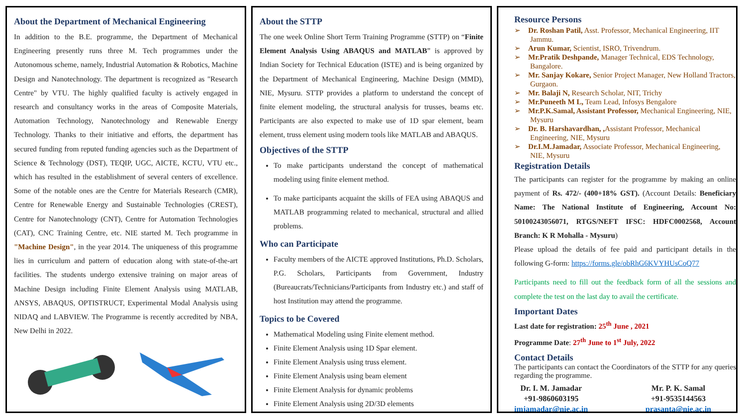About the Department of Mechanical Engineering
In addition to the B.E. programme, the Department of Mechanical Engineering presently runs three M. Tech programmes under the Autonomous scheme, namely, Industrial Automation & Robotics, Machine Design and Nanotechnology. The department is recognized as "Research Centre" by VTU. The highly qualified faculty is actively engaged in research and consultancy works in the areas of Composite Materials, Automation Technology, Nanotechnology and Renewable Energy Technology. Thanks to their initiative and efforts, the department has secured funding from reputed funding agencies such as the Department of Science & Technology (DST), TEQIP, UGC, AICTE, KCTU, VTU etc., which has resulted in the establishment of several centers of excellence. Some of the notable ones are the Centre for Materials Research (CMR), Centre for Renewable Energy and Sustainable Technologies (CREST), Centre for Nanotechnology (CNT), Centre for Automation Technologies (CAT), CNC Training Centre, etc. NIE started M. Tech programme in "Machine Design", in the year 2014. The uniqueness of this programme lies in curriculum and pattern of education along with state-of-the-art facilities. The students undergo extensive training on major areas of Machine Design including Finite Element Analysis using MATLAB, ANSYS, ABAQUS, OPTISTRUCT, Experimental Modal Analysis using NIDAQ and LABVIEW. The Programme is recently accredited by NBA, New Delhi in 2022.
About the STTP
The one week Online Short Term Training Programme (STTP) on “Finite Element Analysis Using ABAQUS and MATLAB” is approved by Indian Society for Technical Education (ISTE) and is being organized by the Department of Mechanical Engineering, Machine Design (MMD), NIE, Mysuru. STTP provides a platform to understand the concept of finite element modeling, the structural analysis for trusses, beams etc. Participants are also expected to make use of 1D spar element, beam element, truss element using modern tools like MATLAB and ABAQUS.
Objectives of the STTP
To make participants understand the concept of mathematical modeling using finite element method.
To make participants acquaint the skills of FEA using ABAQUS and MATLAB programming related to mechanical, structural and allied problems.
Who can Participate
Faculty members of the AICTE approved Institutions, Ph.D. Scholars, P.G. Scholars, Participants from Government, Industry (Bureaucrats/Technicians/Participants from Industry etc.) and staff of host Institution may attend the programme.
Topics to be Covered
Mathematical Modeling using Finite element method.
Finite Element Analysis using 1D Spar element.
Finite Element Analysis using truss element.
Finite Element Analysis using beam element
Finite Element Analysis for dynamic problems
Finite Element Analysis using 2D/3D elements
Resource Persons
➢ Dr. Roshan Patil, Asst. Professor, Mechanical Engineering, IIT Jammu.
➢ Arun Kumar, Scientist, ISRO, Trivendrum.
➢ Mr.Pratik Deshpande, Manager Technical, EDS Technology, Bangalore.
➢ Mr. Sanjay Kokare, Senior Project Manager, New Holland Tractors, Gurgaon.
➢ Mr. Balaji N, Research Scholar, NIT, Trichy
➢ Mr.Puneeth M L, Team Lead, Infosys Bengalore
➢ Mr.P.K.Samal, Assistant Professor, Mechanical Engineering, NIE, Mysuru
➢ Dr. B. Harshavardhan, , Assistant Professor, Mechanical Engineering, NIE, Mysuru
➢ Dr.I.M.Jamadar, Associate Professor, Mechanical Engineering, NIE, Mysuru
Registration Details
The participants can register for the programme by making an online payment of Rs. 472/- (400+18% GST). (Account Details: Beneficiary Name: The National Institute of Engineering, Account No: 50100243056071, RTGS/NEFT IFSC: HDFC0002568, Account Branch: K R Mohalla - Mysuru)
Please upload the details of fee paid and participant details in the following G-form: https://forms.gle/obRhG6KVYHUsCoQ77
Participants need to fill out the feedback form of all the sessions and complete the test on the last day to avail the certificate.
Important Dates
Last date for registration: 25<sup>th</sup> June , 2021
Programme Date: 27<sup>th</sup> June to 1<sup>st</sup> July, 2022
Contact Details
The participants can contact the Coordinators of the STTP for any queries regarding the programme.
Dr. I. M. Jamadar
+91-9860603195
imjamadar@nie.ac.in
Mr. P. K. Samal
+91-9535144563
prasanta@nie.ac.in